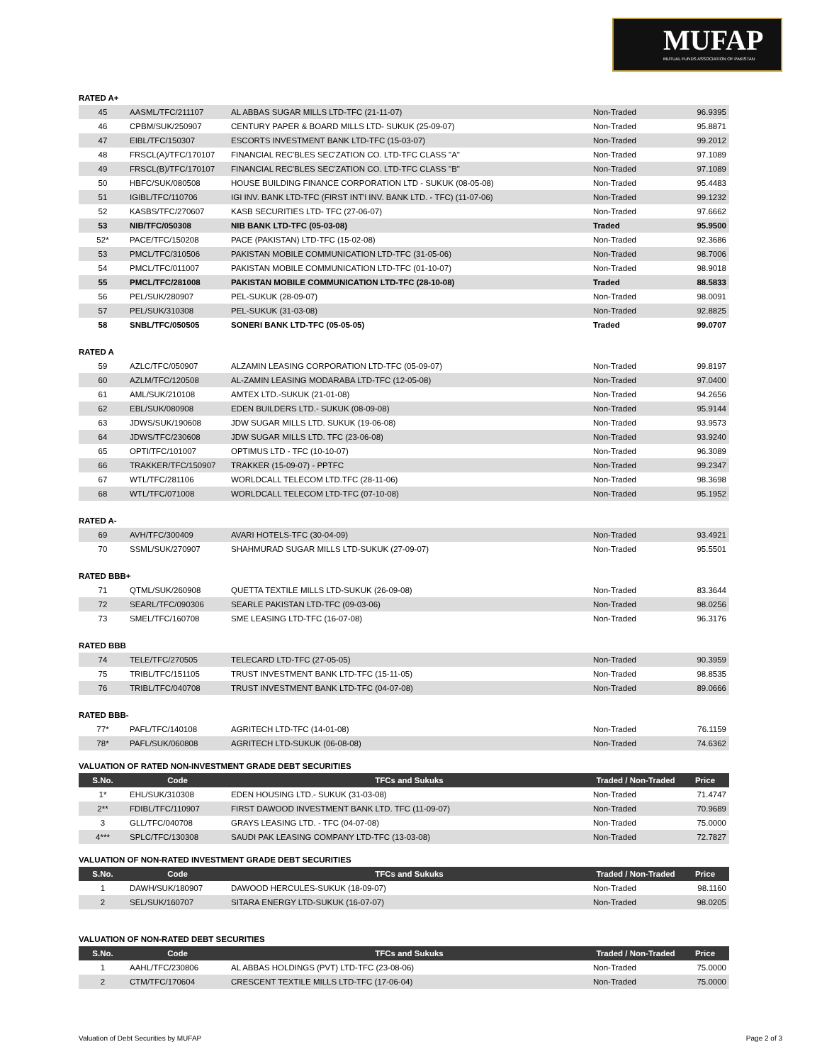MUFAP
MUTUAL FUNDS ASSOCIATION OF PAKISTAN
RATED A+
| 45 | AASML/TFC/211107 | AL ABBAS SUGAR MILLS LTD-TFC (21-11-07) | Non-Traded | 96.9395 |
| 46 | CPBM/SUK/250907 | CENTURY PAPER & BOARD MILLS LTD- SUKUK (25-09-07) | Non-Traded | 95.8871 |
| 47 | EIBL/TFC/150307 | ESCORTS INVESTMENT BANK LTD-TFC (15-03-07) | Non-Traded | 99.2012 |
| 48 | FRSCL(A)/TFC/170107 | FINANCIAL REC'BLES SEC'ZATION CO. LTD-TFC CLASS "A" | Non-Traded | 97.1089 |
| 49 | FRSCL(B)/TFC/170107 | FINANCIAL REC'BLES SEC'ZATION CO. LTD-TFC CLASS "B" | Non-Traded | 97.1089 |
| 50 | HBFC/SUK/080508 | HOUSE BUILDING FINANCE CORPORATION LTD - SUKUK (08-05-08) | Non-Traded | 95.4483 |
| 51 | IGIBL/TFC/110706 | IGI INV. BANK LTD-TFC (FIRST INT'l INV. BANK LTD. - TFC) (11-07-06) | Non-Traded | 99.1232 |
| 52 | KASBS/TFC/270607 | KASB SECURITIES LTD- TFC (27-06-07) | Non-Traded | 97.6662 |
| 53 | NIB/TFC/050308 | NIB BANK LTD-TFC (05-03-08) | Traded | 95.9500 |
| 52* | PACE/TFC/150208 | PACE (PAKISTAN) LTD-TFC (15-02-08) | Non-Traded | 92.3686 |
| 53 | PMCL/TFC/310506 | PAKISTAN MOBILE COMMUNICATION LTD-TFC (31-05-06) | Non-Traded | 98.7006 |
| 54 | PMCL/TFC/011007 | PAKISTAN MOBILE COMMUNICATION LTD-TFC (01-10-07) | Non-Traded | 98.9018 |
| 55 | PMCL/TFC/281008 | PAKISTAN MOBILE COMMUNICATION LTD-TFC (28-10-08) | Traded | 88.5833 |
| 56 | PEL/SUK/280907 | PEL-SUKUK (28-09-07) | Non-Traded | 98.0091 |
| 57 | PEL/SUK/310308 | PEL-SUKUK (31-03-08) | Non-Traded | 92.8825 |
| 58 | SNBL/TFC/050505 | SONERI BANK LTD-TFC (05-05-05) | Traded | 99.0707 |
RATED A
| 59 | AZLC/TFC/050907 | ALZAMIN LEASING CORPORATION LTD-TFC (05-09-07) | Non-Traded | 99.8197 |
| 60 | AZLM/TFC/120508 | AL-ZAMIN LEASING MODARABA LTD-TFC (12-05-08) | Non-Traded | 97.0400 |
| 61 | AML/SUK/210108 | AMTEX LTD.-SUKUK (21-01-08) | Non-Traded | 94.2656 |
| 62 | EBL/SUK/080908 | EDEN BUILDERS LTD.- SUKUK (08-09-08) | Non-Traded | 95.9144 |
| 63 | JDWS/SUK/190608 | JDW SUGAR MILLS LTD. SUKUK (19-06-08) | Non-Traded | 93.9573 |
| 64 | JDWS/TFC/230608 | JDW SUGAR MILLS LTD. TFC (23-06-08) | Non-Traded | 93.9240 |
| 65 | OPTI/TFC/101007 | OPTIMUS LTD - TFC (10-10-07) | Non-Traded | 96.3089 |
| 66 | TRAKKER/TFC/150907 | TRAKKER (15-09-07) - PPTFC | Non-Traded | 99.2347 |
| 67 | WTL/TFC/281106 | WORLDCALL TELECOM LTD.TFC (28-11-06) | Non-Traded | 98.3698 |
| 68 | WTL/TFC/071008 | WORLDCALL TELECOM LTD-TFC (07-10-08) | Non-Traded | 95.1952 |
RATED A-
| 69 | AVH/TFC/300409 | AVARI HOTELS-TFC (30-04-09) | Non-Traded | 93.4921 |
| 70 | SSML/SUK/270907 | SHAHMURAD SUGAR MILLS LTD-SUKUK (27-09-07) | Non-Traded | 95.5501 |
RATED BBB+
| 71 | QTML/SUK/260908 | QUETTA TEXTILE MILLS LTD-SUKUK (26-09-08) | Non-Traded | 83.3644 |
| 72 | SEARL/TFC/090306 | SEARLE PAKISTAN LTD-TFC (09-03-06) | Non-Traded | 98.0256 |
| 73 | SMEL/TFC/160708 | SME LEASING LTD-TFC (16-07-08) | Non-Traded | 96.3176 |
RATED BBB
| 74 | TELE/TFC/270505 | TELECARD LTD-TFC (27-05-05) | Non-Traded | 90.3959 |
| 75 | TRIBL/TFC/151105 | TRUST INVESTMENT BANK LTD-TFC (15-11-05) | Non-Traded | 98.8535 |
| 76 | TRIBL/TFC/040708 | TRUST INVESTMENT BANK LTD-TFC (04-07-08) | Non-Traded | 89.0666 |
RATED BBB-
| 77* | PAFL/TFC/140108 | AGRITECH LTD-TFC (14-01-08) | Non-Traded | 76.1159 |
| 78* | PAFL/SUK/060808 | AGRITECH LTD-SUKUK (06-08-08) | Non-Traded | 74.6362 |
VALUATION OF RATED NON-INVESTMENT GRADE DEBT SECURITIES
| S.No. | Code | TFCs and Sukuks | Traded / Non-Traded | Price |
| --- | --- | --- | --- | --- |
| 1* | EHL/SUK/310308 | EDEN HOUSING LTD.- SUKUK (31-03-08) | Non-Traded | 71.4747 |
| 2** | FDIBL/TFC/110907 | FIRST DAWOOD INVESTMENT BANK LTD. TFC (11-09-07) | Non-Traded | 70.9689 |
| 3 | GLL/TFC/040708 | GRAYS LEASING LTD. - TFC (04-07-08) | Non-Traded | 75.0000 |
| 4*** | SPLC/TFC/130308 | SAUDI PAK LEASING COMPANY LTD-TFC (13-03-08) | Non-Traded | 72.7827 |
VALUATION OF NON-RATED INVESTMENT GRADE DEBT SECURITIES
| S.No. | Code | TFCs and Sukuks | Traded / Non-Traded | Price |
| --- | --- | --- | --- | --- |
| 1 | DAWH/SUK/180907 | DAWOOD HERCULES-SUKUK (18-09-07) | Non-Traded | 98.1160 |
| 2 | SEL/SUK/160707 | SITARA ENERGY LTD-SUKUK (16-07-07) | Non-Traded | 98.0205 |
VALUATION OF NON-RATED DEBT SECURITIES
| S.No. | Code | TFCs and Sukuks | Traded / Non-Traded | Price |
| --- | --- | --- | --- | --- |
| 1 | AAHL/TFC/230806 | AL ABBAS HOLDINGS (PVT) LTD-TFC (23-08-06) | Non-Traded | 75.0000 |
| 2 | CTM/TFC/170604 | CRESCENT TEXTILE MILLS LTD-TFC (17-06-04) | Non-Traded | 75.0000 |
Valuation of Debt Securities by MUFAP Page 2 of 3